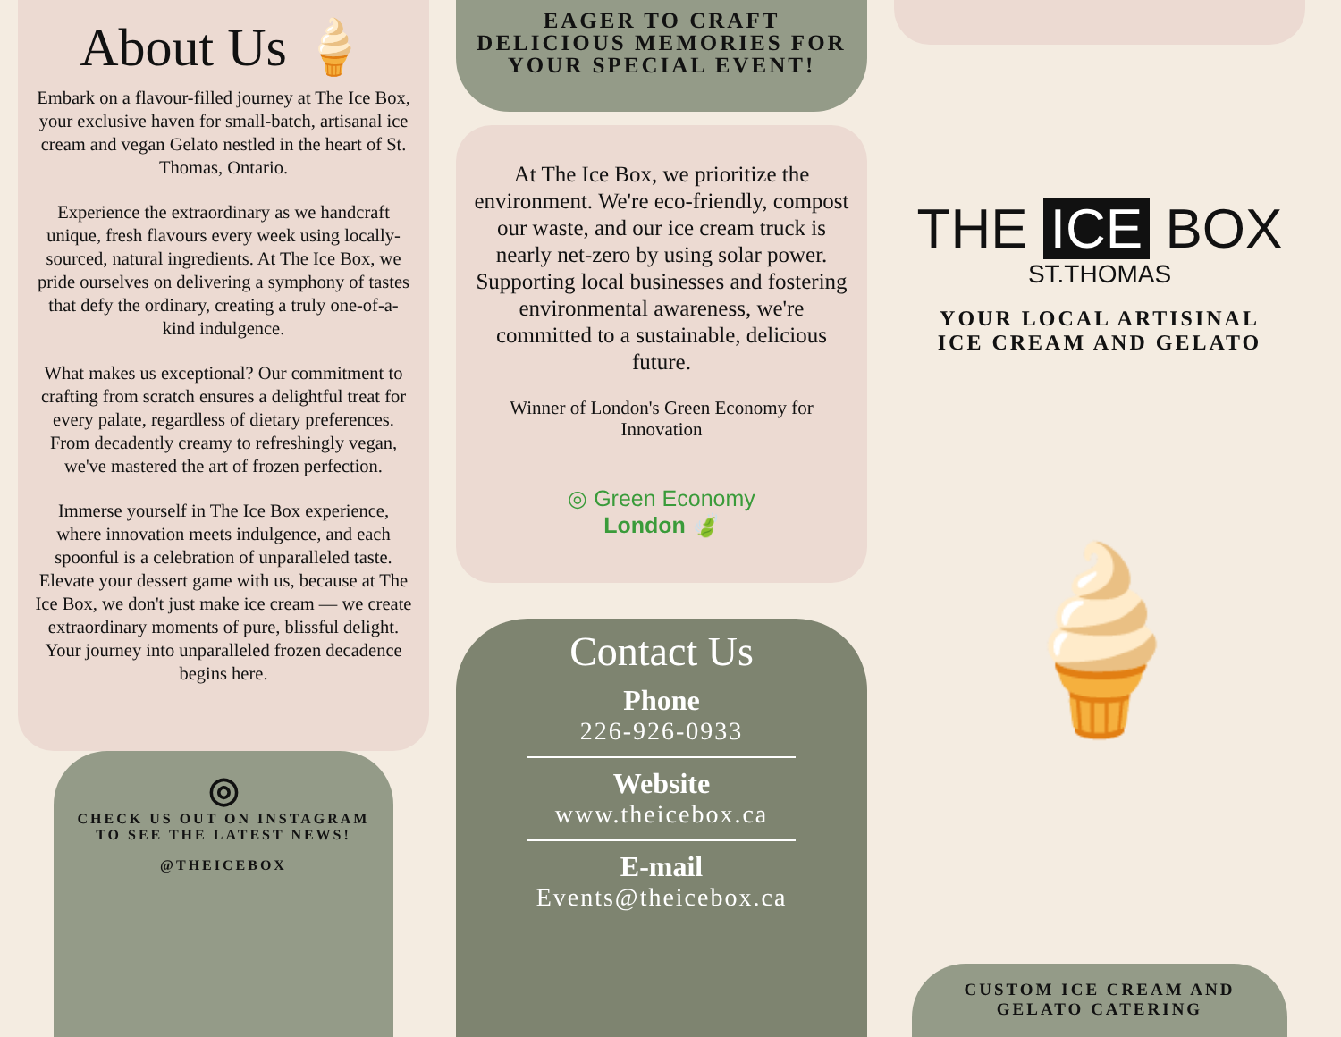About Us 🍦
Embark on a flavour-filled journey at The Ice Box, your exclusive haven for small-batch, artisanal ice cream and vegan Gelato nestled in the heart of St. Thomas, Ontario.
Experience the extraordinary as we handcraft unique, fresh flavours every week using locally-sourced, natural ingredients. At The Ice Box, we pride ourselves on delivering a symphony of tastes that defy the ordinary, creating a truly one-of-a-kind indulgence.
What makes us exceptional? Our commitment to crafting from scratch ensures a delightful treat for every palate, regardless of dietary preferences. From decadently creamy to refreshingly vegan, we've mastered the art of frozen perfection.
Immerse yourself in The Ice Box experience, where innovation meets indulgence, and each spoonful is a celebration of unparalleled taste. Elevate your dessert game with us, because at The Ice Box, we don't just make ice cream — we create extraordinary moments of pure, blissful delight. Your journey into unparalleled frozen decadence begins here.
◎
CHECK US OUT ON INSTAGRAM
TO SEE THE LATEST NEWS!
@THEICEBOX
EAGER TO CRAFT
DELICIOUS MEMORIES FOR
YOUR SPECIAL EVENT!
At The Ice Box, we prioritize the environment. We're eco-friendly, compost our waste, and our ice cream truck is nearly net-zero by using solar power. Supporting local businesses and fostering environmental awareness, we're committed to a sustainable, delicious future.
Winner of London's Green Economy for Innovation
◎ Green Economy
London 🍃
Contact Us
Phone
226-926-0933
Website
www.theicebox.ca
E-mail
Events@theicebox.ca
THE ICE BOX
ST.THOMAS
YOUR LOCAL ARTISINAL
ICE CREAM AND GELATO
🍦
CUSTOM ICE CREAM AND
GELATO CATERING